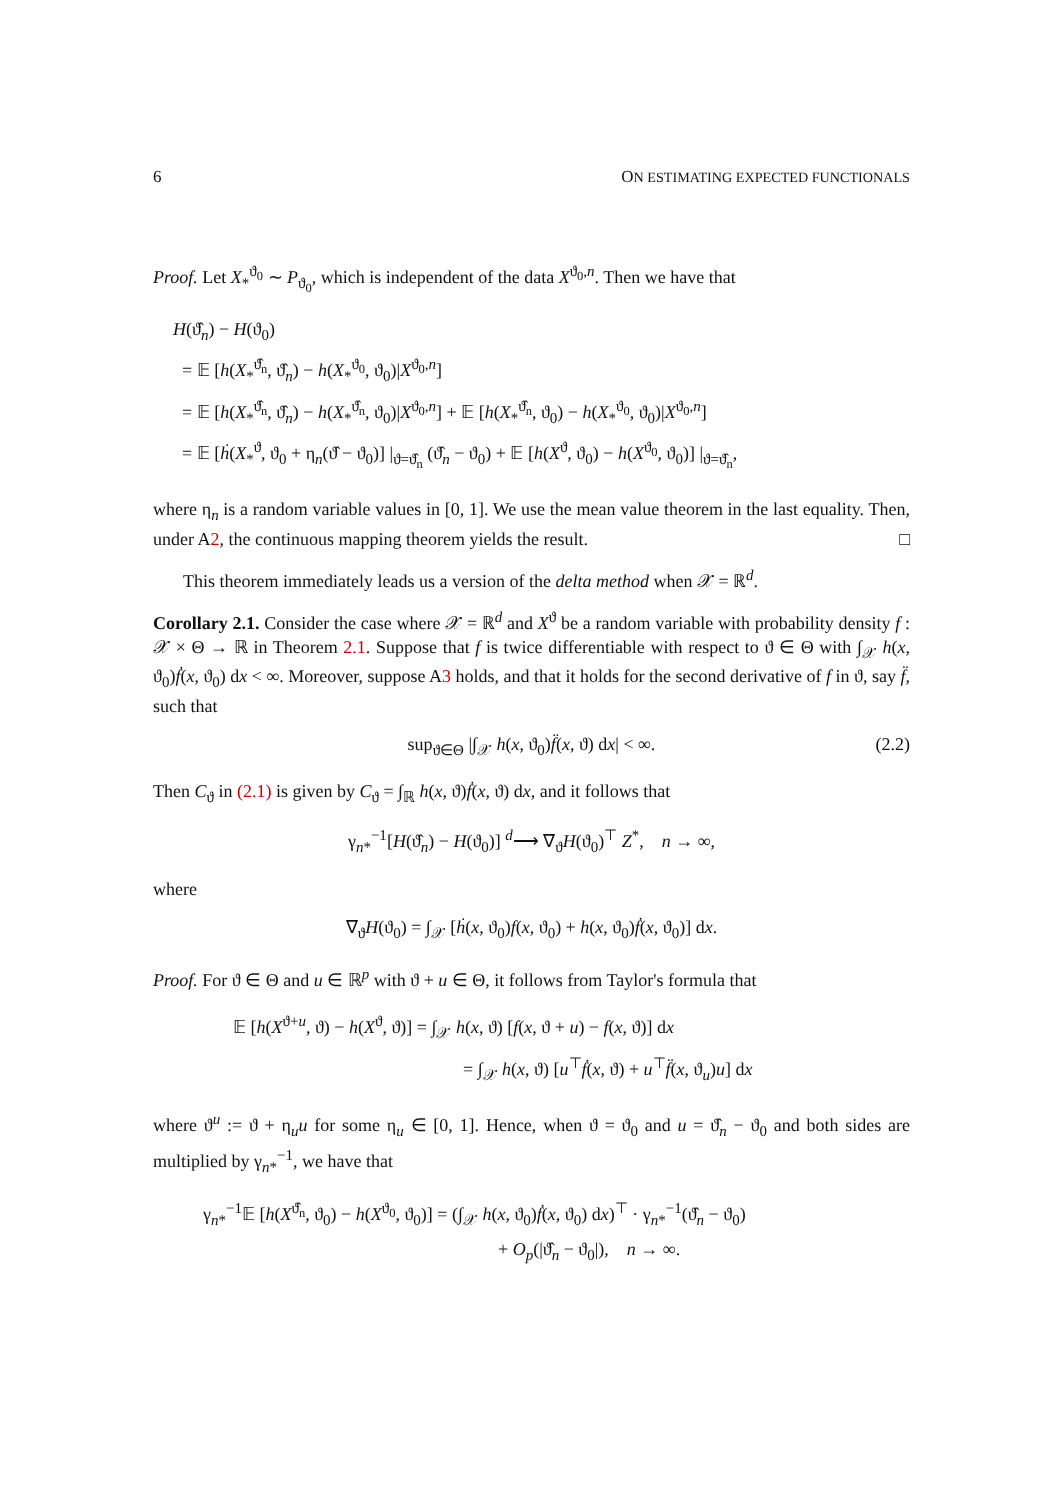6 ON ESTIMATING EXPECTED FUNCTIONALS
Proof. Let X<sub>*</sub><sup>ϑ<sub>0</sub></sup> ∼ P<sub>ϑ<sub>0</sub></sub>, which is independent of the data X<sup>ϑ<sub>0</sub>,n</sup>. Then we have that
H(ϑ̂<sub>n</sub>) − H(ϑ<sub>0</sub>)
= 𝔼 [h(X<sub>*</sub><sup>ϑ̂<sub>n</sub></sup>, ϑ̂<sub>n</sub>) − h(X<sub>*</sub><sup>ϑ<sub>0</sub></sup>, ϑ<sub>0</sub>)|X<sup>ϑ<sub>0</sub>,n</sup>]
= 𝔼 [h(X<sub>*</sub><sup>ϑ̂<sub>n</sub></sup>, ϑ̂<sub>n</sub>) − h(X<sub>*</sub><sup>ϑ̂<sub>n</sub></sup>, ϑ<sub>0</sub>)|X<sup>ϑ<sub>0</sub>,n</sup>] + 𝔼 [h(X<sub>*</sub><sup>ϑ̂<sub>n</sub></sup>, ϑ<sub>0</sub>) − h(X<sub>*</sub><sup>ϑ<sub>0</sub></sup>, ϑ<sub>0</sub>)|X<sup>ϑ<sub>0</sub>,n</sup>]
= 𝔼 [ḣ(X<sub>*</sub><sup>ϑ</sup>, ϑ<sub>0</sub> + η<sub>n</sub>(ϑ̂ − ϑ<sub>0</sub>)] |<sub>ϑ=ϑ̂<sub>n</sub></sub> (ϑ̂<sub>n</sub> − ϑ<sub>0</sub>) + 𝔼 [h(X<sup>ϑ</sup>, ϑ<sub>0</sub>) − h(X<sup>ϑ<sub>0</sub></sup>, ϑ<sub>0</sub>)] |<sub>ϑ=ϑ̂<sub>n</sub></sub>,
where η<sub>n</sub> is a random variable values in [0, 1]. We use the mean value theorem in the last equality. Then, under A2, the continuous mapping theorem yields the result. □
This theorem immediately leads us a version of the delta method when 𝒳 = ℝ<sup>d</sup>.
Corollary 2.1. Consider the case where 𝒳 = ℝ<sup>d</sup> and X<sup>ϑ</sup> be a random variable with probability density f : 𝒳 × Θ → ℝ in Theorem 2.1. Suppose that f is twice differentiable with respect to ϑ ∈ Θ with ∫<sub>𝒳</sub> h(x, ϑ<sub>0</sub>)ḟ(x, ϑ<sub>0</sub>) dx < ∞. Moreover, suppose A3 holds, and that it holds for the second derivative of f in ϑ, say f̈, such that
sup<sub>ϑ∈Θ</sub> |∫<sub>𝒳</sub> h(x, ϑ<sub>0</sub>)f̈(x, ϑ) dx| < ∞. (2.2)
Then C<sub>ϑ</sub> in (2.1) is given by C<sub>ϑ</sub> = ∫<sub>ℝ</sub> h(x, ϑ)ḟ(x, ϑ) dx, and it follows that
γ<sub>n*</sub><sup>−1</sup>[H(ϑ̂<sub>n</sub>) − H(ϑ<sub>0</sub>)] <sup>d</sup>⟶ ∇<sub>ϑ</sub>H(ϑ<sub>0</sub>)<sup>⊤</sup> Z<sup>*</sup>, n → ∞,
where
∇<sub>ϑ</sub>H(ϑ<sub>0</sub>) = ∫<sub>𝒳</sub> [ḣ(x, ϑ<sub>0</sub>)f(x, ϑ<sub>0</sub>) + h(x, ϑ<sub>0</sub>)ḟ(x, ϑ<sub>0</sub>)] dx.
Proof. For ϑ ∈ Θ and u ∈ ℝ<sup>p</sup> with ϑ + u ∈ Θ, it follows from Taylor's formula that
𝔼 [h(X<sup>ϑ+u</sup>, ϑ) − h(X<sup>ϑ</sup>, ϑ)] = ∫<sub>𝒳</sub> h(x, ϑ) [f(x, ϑ + u) − f(x, ϑ)] dx
= ∫<sub>𝒳</sub> h(x, ϑ) [u<sup>⊤</sup>ḟ(x, ϑ) + u<sup>⊤</sup>f̈(x, ϑ<sub>u</sub>)u] dx
where ϑ<sup>u</sup> := ϑ + η<sub>u</sub>u for some η<sub>u</sub> ∈ [0, 1]. Hence, when ϑ = ϑ<sub>0</sub> and u = ϑ̂<sub>n</sub> − ϑ<sub>0</sub> and both sides are multiplied by γ<sub>n*</sub><sup>−1</sup>, we have that
γ<sub>n*</sub><sup>−1</sup>𝔼 [h(X<sup>ϑ̂<sub>n</sub></sup>, ϑ<sub>0</sub>) − h(X<sup>ϑ<sub>0</sub></sup>, ϑ<sub>0</sub>)] = (∫<sub>𝒳</sub> h(x, ϑ<sub>0</sub>)ḟ(x, ϑ<sub>0</sub>) dx)<sup>⊤</sup> · γ<sub>n*</sub><sup>−1</sup>(ϑ̂<sub>n</sub> − ϑ<sub>0</sub>)
+ O<sub>p</sub>(|ϑ̂<sub>n</sub> − ϑ<sub>0</sub>|), n → ∞.